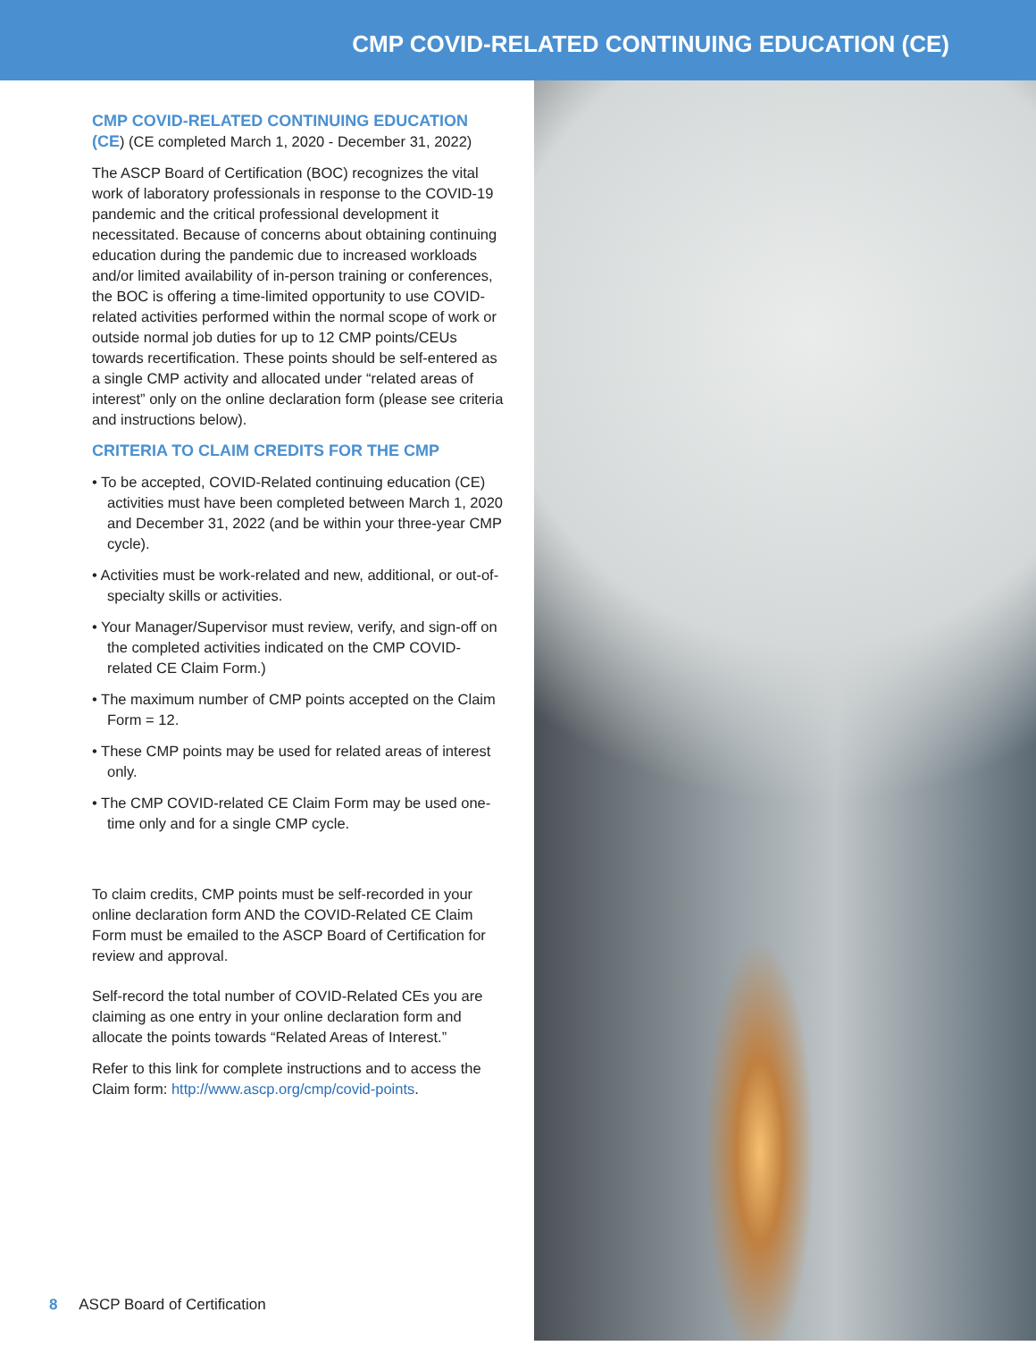CMP COVID-RELATED CONTINUING EDUCATION (CE)
CMP COVID-RELATED CONTINUING EDUCATION (CE) (CE completed March 1, 2020 - December 31, 2022)
The ASCP Board of Certification (BOC) recognizes the vital work of laboratory professionals in response to the COVID-19 pandemic and the critical professional development it necessitated. Because of concerns about obtaining continuing education during the pandemic due to increased workloads and/or limited availability of in-person training or conferences, the BOC is offering a time-limited opportunity to use COVID-related activities performed within the normal scope of work or outside normal job duties for up to 12 CMP points/CEUs towards recertification. These points should be self-entered as a single CMP activity and allocated under “related areas of interest” only on the online declaration form (please see criteria and instructions below).
CRITERIA TO CLAIM CREDITS FOR THE CMP
• To be accepted, COVID-Related continuing education (CE) activities must have been completed between March 1, 2020 and December 31, 2022 (and be within your three-year CMP cycle).
• Activities must be work-related and new, additional, or out-of-specialty skills or activities.
• Your Manager/Supervisor must review, verify, and sign-off on the completed activities indicated on the CMP COVID-related CE Claim Form.)
• The maximum number of CMP points accepted on the Claim Form = 12.
• These CMP points may be used for related areas of interest only.
• The CMP COVID-related CE Claim Form may be used one-time only and for a single CMP cycle.
To claim credits, CMP points must be self-recorded in your online declaration form AND the COVID-Related CE Claim Form must be emailed to the ASCP Board of Certification for review and approval.
Self-record the total number of COVID-Related CEs you are claiming as one entry in your online declaration form and allocate the points towards “Related Areas of Interest.”
Refer to this link for complete instructions and to access the Claim form: http://www.ascp.org/cmp/covid-points.
8 ASCP Board of Certification